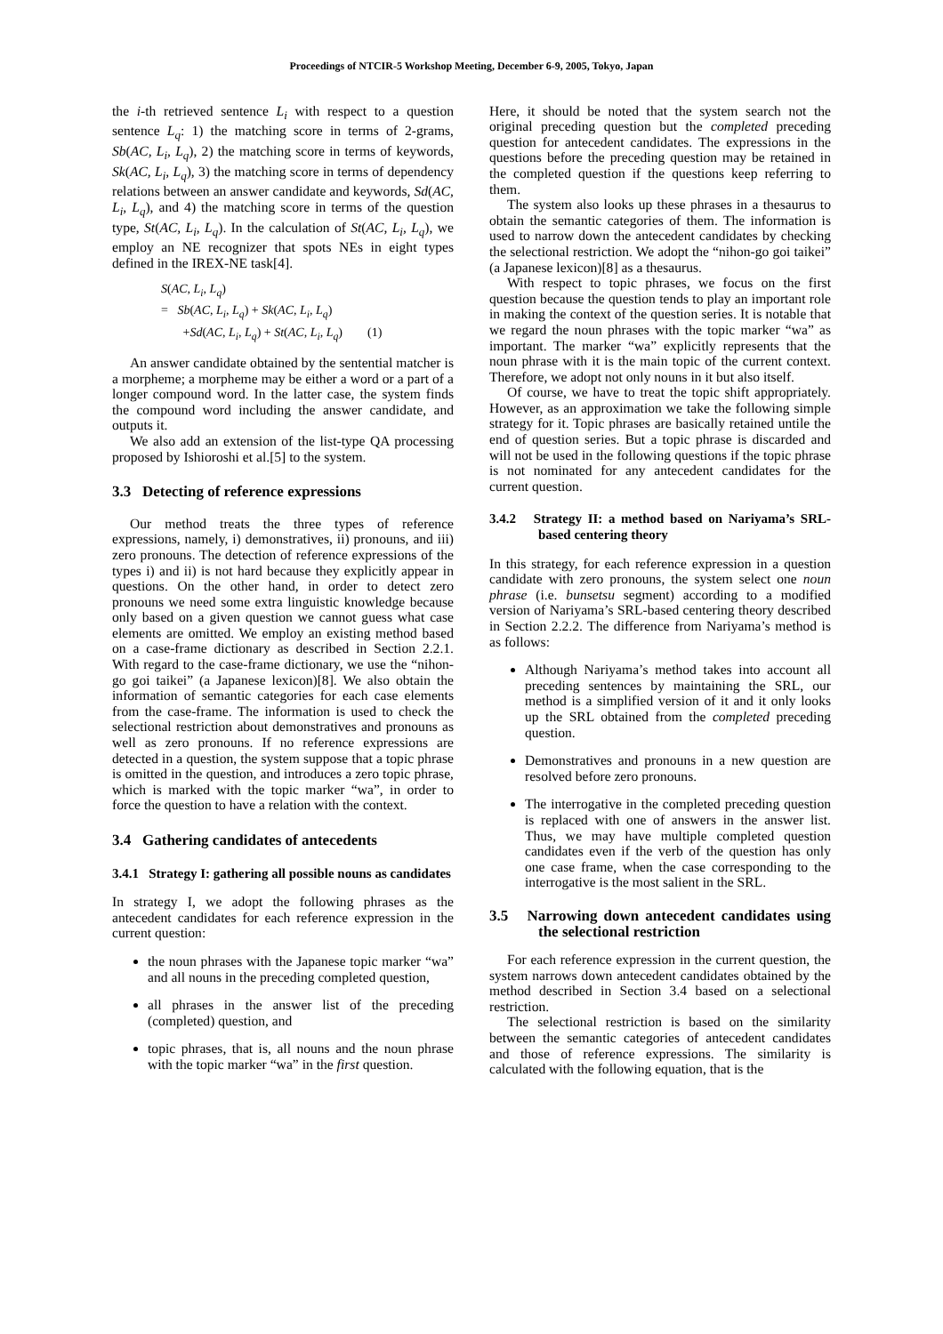Proceedings of NTCIR-5 Workshop Meeting, December 6-9, 2005, Tokyo, Japan
the i-th retrieved sentence L<sub>i</sub> with respect to a question sentence L<sub>q</sub>: 1) the matching score in terms of 2-grams, Sb(AC, L<sub>i</sub>, L<sub>q</sub>), 2) the matching score in terms of keywords, Sk(AC, L<sub>i</sub>, L<sub>q</sub>), 3) the matching score in terms of dependency relations between an answer candidate and keywords, Sd(AC, L<sub>i</sub>, L<sub>q</sub>), and 4) the matching score in terms of the question type, St(AC, L<sub>i</sub>, L<sub>q</sub>). In the calculation of St(AC, L<sub>i</sub>, L<sub>q</sub>), we employ an NE recognizer that spots NEs in eight types defined in the IREX-NE task[4].
S(AC, L<sub>i</sub>, L<sub>q</sub>)
= Sb(AC, L<sub>i</sub>, L<sub>q</sub>) + Sk(AC, L<sub>i</sub>, L<sub>q</sub>)
+Sd(AC, L<sub>i</sub>, L<sub>q</sub>) + St(AC, L<sub>i</sub>, L<sub>q</sub>) (1)
An answer candidate obtained by the sentential matcher is a morpheme; a morpheme may be either a word or a part of a longer compound word. In the latter case, the system finds the compound word including the answer candidate, and outputs it.
We also add an extension of the list-type QA processing proposed by Ishioroshi et al.[5] to the system.
3.3 Detecting of reference expressions
Our method treats the three types of reference expressions, namely, i) demonstratives, ii) pronouns, and iii) zero pronouns. The detection of reference expressions of the types i) and ii) is not hard because they explicitly appear in questions. On the other hand, in order to detect zero pronouns we need some extra linguistic knowledge because only based on a given question we cannot guess what case elements are omitted. We employ an existing method based on a case-frame dictionary as described in Section 2.2.1. With regard to the case-frame dictionary, we use the “nihon-go goi taikei” (a Japanese lexicon)[8]. We also obtain the information of semantic categories for each case elements from the case-frame. The information is used to check the selectional restriction about demonstratives and pronouns as well as zero pronouns. If no reference expressions are detected in a question, the system suppose that a topic phrase is omitted in the question, and introduces a zero topic phrase, which is marked with the topic marker “wa”, in order to force the question to have a relation with the context.
3.4 Gathering candidates of antecedents
3.4.1 Strategy I: gathering all possible nouns as candidates
In strategy I, we adopt the following phrases as the antecedent candidates for each reference expression in the current question:
the noun phrases with the Japanese topic marker “wa” and all nouns in the preceding completed question,
all phrases in the answer list of the preceding (completed) question, and
topic phrases, that is, all nouns and the noun phrase with the topic marker “wa” in the first question.
Here, it should be noted that the system search not the original preceding question but the completed preceding question for antecedent candidates. The expressions in the questions before the preceding question may be retained in the completed question if the questions keep referring to them.
The system also looks up these phrases in a thesaurus to obtain the semantic categories of them. The information is used to narrow down the antecedent candidates by checking the selectional restriction. We adopt the “nihon-go goi taikei” (a Japanese lexicon)[8] as a thesaurus.
With respect to topic phrases, we focus on the first question because the question tends to play an important role in making the context of the question series. It is notable that we regard the noun phrases with the topic marker “wa” as important. The marker “wa” explicitly represents that the noun phrase with it is the main topic of the current context. Therefore, we adopt not only nouns in it but also itself.
Of course, we have to treat the topic shift appropriately. However, as an approximation we take the following simple strategy for it. Topic phrases are basically retained untile the end of question series. But a topic phrase is discarded and will not be used in the following questions if the topic phrase is not nominated for any antecedent candidates for the current question.
3.4.2 Strategy II: a method based on Nariyama’s SRL-based centering theory
In this strategy, for each reference expression in a question candidate with zero pronouns, the system select one noun phrase (i.e. bunsetsu segment) according to a modified version of Nariyama’s SRL-based centering theory described in Section 2.2.2. The difference from Nariyama’s method is as follows:
Although Nariyama’s method takes into account all preceding sentences by maintaining the SRL, our method is a simplified version of it and it only looks up the SRL obtained from the completed preceding question.
Demonstratives and pronouns in a new question are resolved before zero pronouns.
The interrogative in the completed preceding question is replaced with one of answers in the answer list. Thus, we may have multiple completed question candidates even if the verb of the question has only one case frame, when the case corresponding to the interrogative is the most salient in the SRL.
3.5 Narrowing down antecedent candidates using the selectional restriction
For each reference expression in the current question, the system narrows down antecedent candidates obtained by the method described in Section 3.4 based on a selectional restriction.
The selectional restriction is based on the similarity between the semantic categories of antecedent candidates and those of reference expressions. The similarity is calculated with the following equation, that is the